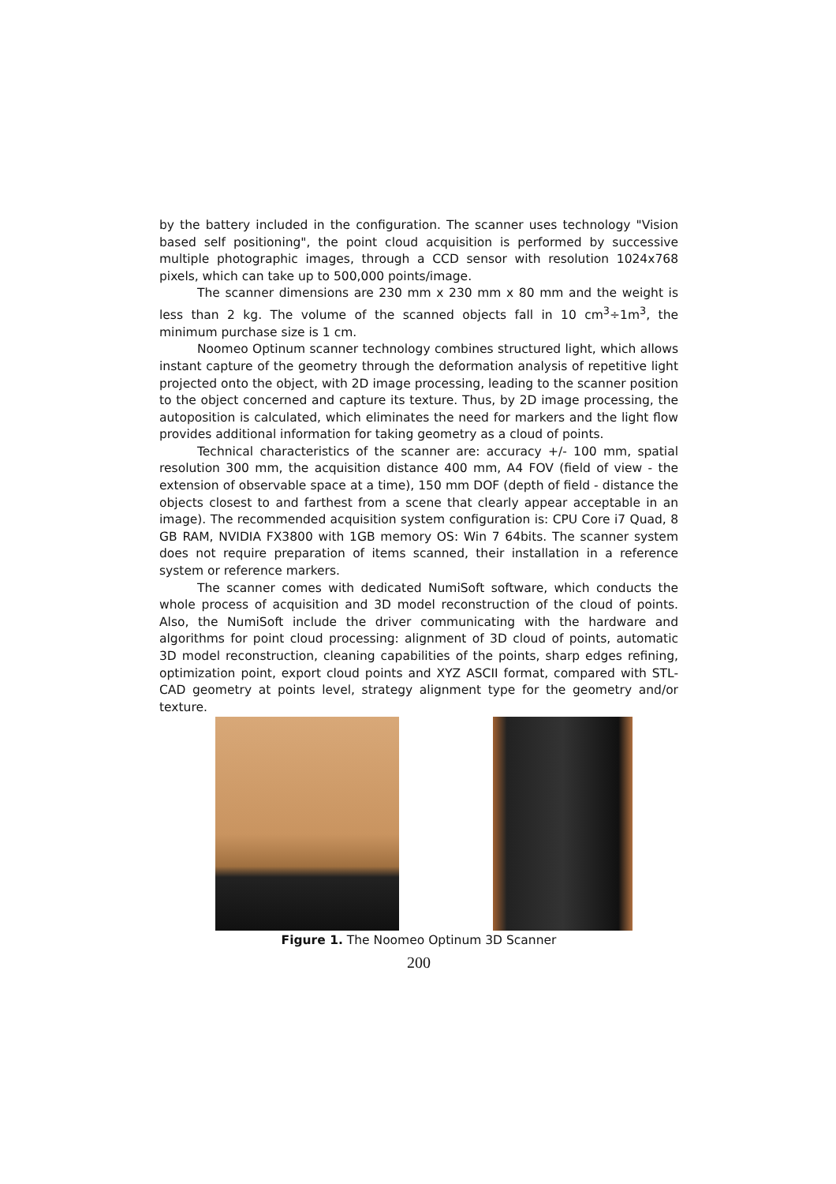by the battery included in the configuration. The scanner uses technology "Vision based self positioning", the point cloud acquisition is performed by successive multiple photographic images, through a CCD sensor with resolution 1024x768 pixels, which can take up to 500,000 points/image.
The scanner dimensions are 230 mm x 230 mm x 80 mm and the weight is less than 2 kg. The volume of the scanned objects fall in 10 cm<sup>3</sup>÷1m<sup>3</sup>, the minimum purchase size is 1 cm.
Noomeo Optinum scanner technology combines structured light, which allows instant capture of the geometry through the deformation analysis of repetitive light projected onto the object, with 2D image processing, leading to the scanner position to the object concerned and capture its texture. Thus, by 2D image processing, the autoposition is calculated, which eliminates the need for markers and the light flow provides additional information for taking geometry as a cloud of points.
Technical characteristics of the scanner are: accuracy +/- 100 mm, spatial resolution 300 mm, the acquisition distance 400 mm, A4 FOV (field of view - the extension of observable space at a time), 150 mm DOF (depth of field - distance the objects closest to and farthest from a scene that clearly appear acceptable in an image). The recommended acquisition system configuration is: CPU Core i7 Quad, 8 GB RAM, NVIDIA FX3800 with 1GB memory OS: Win 7 64bits. The scanner system does not require preparation of items scanned, their installation in a reference system or reference markers.
The scanner comes with dedicated NumiSoft software, which conducts the whole process of acquisition and 3D model reconstruction of the cloud of points. Also, the NumiSoft include the driver communicating with the hardware and algorithms for point cloud processing: alignment of 3D cloud of points, automatic 3D model reconstruction, cleaning capabilities of the points, sharp edges refining, optimization point, export cloud points and XYZ ASCII format, compared with STL-CAD geometry at points level, strategy alignment type for the geometry and/or texture.
Figure 1. The Noomeo Optinum 3D Scanner
200